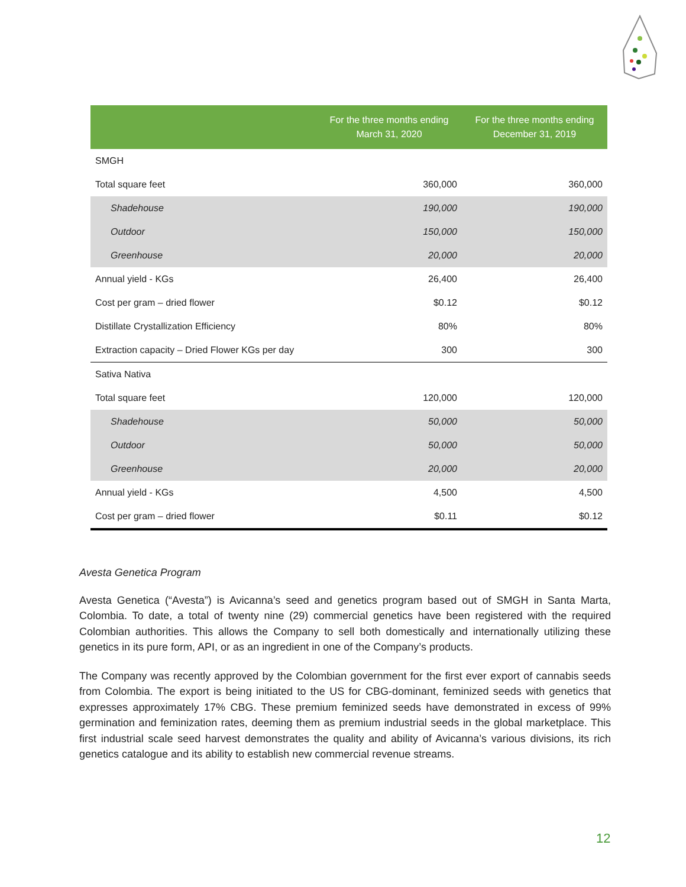| | For the three months ending March 31, 2020 | For the three months ending December 31, 2019 |
| --- | --- | --- |
| SMGH | | |
| Total square feet | 360,000 | 360,000 |
| Shadehouse | 190,000 | 190,000 |
| Outdoor | 150,000 | 150,000 |
| Greenhouse | 20,000 | 20,000 |
| Annual yield - KGs | 26,400 | 26,400 |
| Cost per gram – dried flower | $0.12 | $0.12 |
| Distillate Crystallization Efficiency | 80% | 80% |
| Extraction capacity – Dried Flower KGs per day | 300 | 300 |
| Sativa Nativa | | |
| Total square feet | 120,000 | 120,000 |
| Shadehouse | 50,000 | 50,000 |
| Outdoor | 50,000 | 50,000 |
| Greenhouse | 20,000 | 20,000 |
| Annual yield - KGs | 4,500 | 4,500 |
| Cost per gram – dried flower | $0.11 | $0.12 |
Avesta Genetica Program
Avesta Genetica (“Avesta”) is Avicanna’s seed and genetics program based out of SMGH in Santa Marta, Colombia. To date, a total of twenty nine (29) commercial genetics have been registered with the required Colombian authorities. This allows the Company to sell both domestically and internationally utilizing these genetics in its pure form, API, or as an ingredient in one of the Company’s products.
The Company was recently approved by the Colombian government for the first ever export of cannabis seeds from Colombia. The export is being initiated to the US for CBG-dominant, feminized seeds with genetics that expresses approximately 17% CBG. These premium feminized seeds have demonstrated in excess of 99% germination and feminization rates, deeming them as premium industrial seeds in the global marketplace. This first industrial scale seed harvest demonstrates the quality and ability of Avicanna’s various divisions, its rich genetics catalogue and its ability to establish new commercial revenue streams.
12